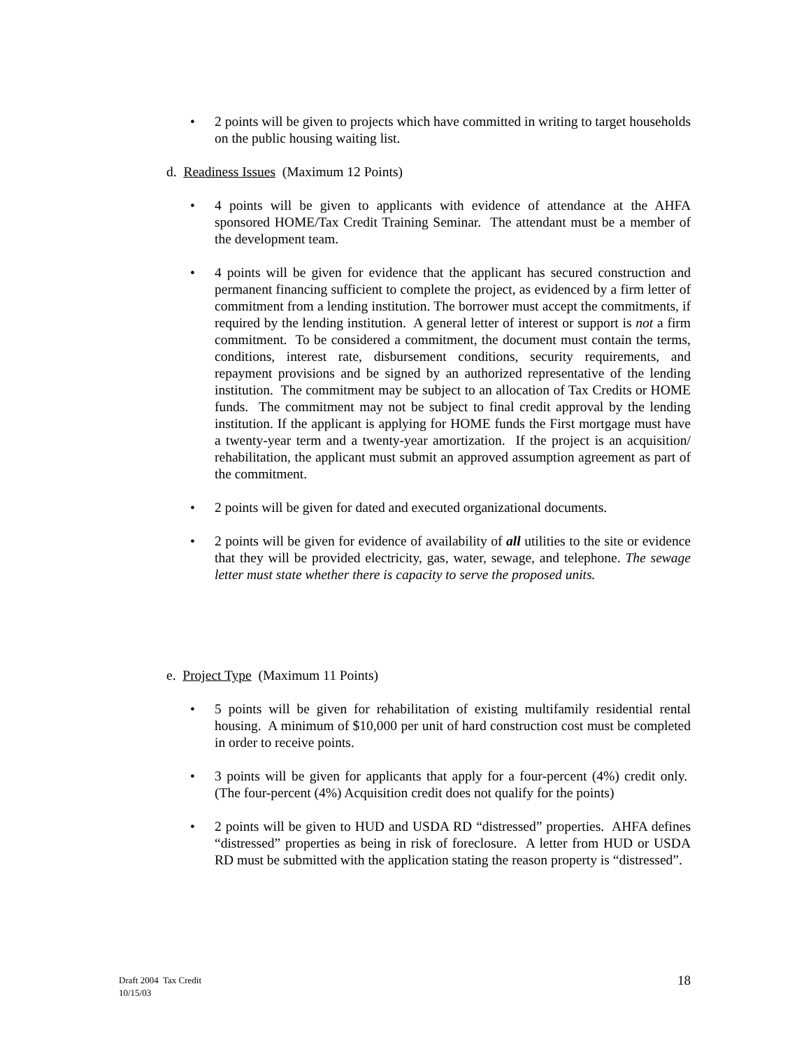• 2 points will be given to projects which have committed in writing to target households on the public housing waiting list.
d. Readiness Issues (Maximum 12 Points)
• 4 points will be given to applicants with evidence of attendance at the AHFA sponsored HOME/Tax Credit Training Seminar. The attendant must be a member of the development team.
• 4 points will be given for evidence that the applicant has secured construction and permanent financing sufficient to complete the project, as evidenced by a firm letter of commitment from a lending institution. The borrower must accept the commitments, if required by the lending institution. A general letter of interest or support is not a firm commitment. To be considered a commitment, the document must contain the terms, conditions, interest rate, disbursement conditions, security requirements, and repayment provisions and be signed by an authorized representative of the lending institution. The commitment may be subject to an allocation of Tax Credits or HOME funds. The commitment may not be subject to final credit approval by the lending institution. If the applicant is applying for HOME funds the First mortgage must have a twenty-year term and a twenty-year amortization. If the project is an acquisition/ rehabilitation, the applicant must submit an approved assumption agreement as part of the commitment.
• 2 points will be given for dated and executed organizational documents.
• 2 points will be given for evidence of availability of all utilities to the site or evidence that they will be provided electricity, gas, water, sewage, and telephone. The sewage letter must state whether there is capacity to serve the proposed units.
e. Project Type (Maximum 11 Points)
• 5 points will be given for rehabilitation of existing multifamily residential rental housing. A minimum of $10,000 per unit of hard construction cost must be completed in order to receive points.
• 3 points will be given for applicants that apply for a four-percent (4%) credit only. (The four-percent (4%) Acquisition credit does not qualify for the points)
• 2 points will be given to HUD and USDA RD “distressed” properties. AHFA defines “distressed” properties as being in risk of foreclosure. A letter from HUD or USDA RD must be submitted with the application stating the reason property is “distressed”.
Draft 2004 Tax Credit
10/15/03
18